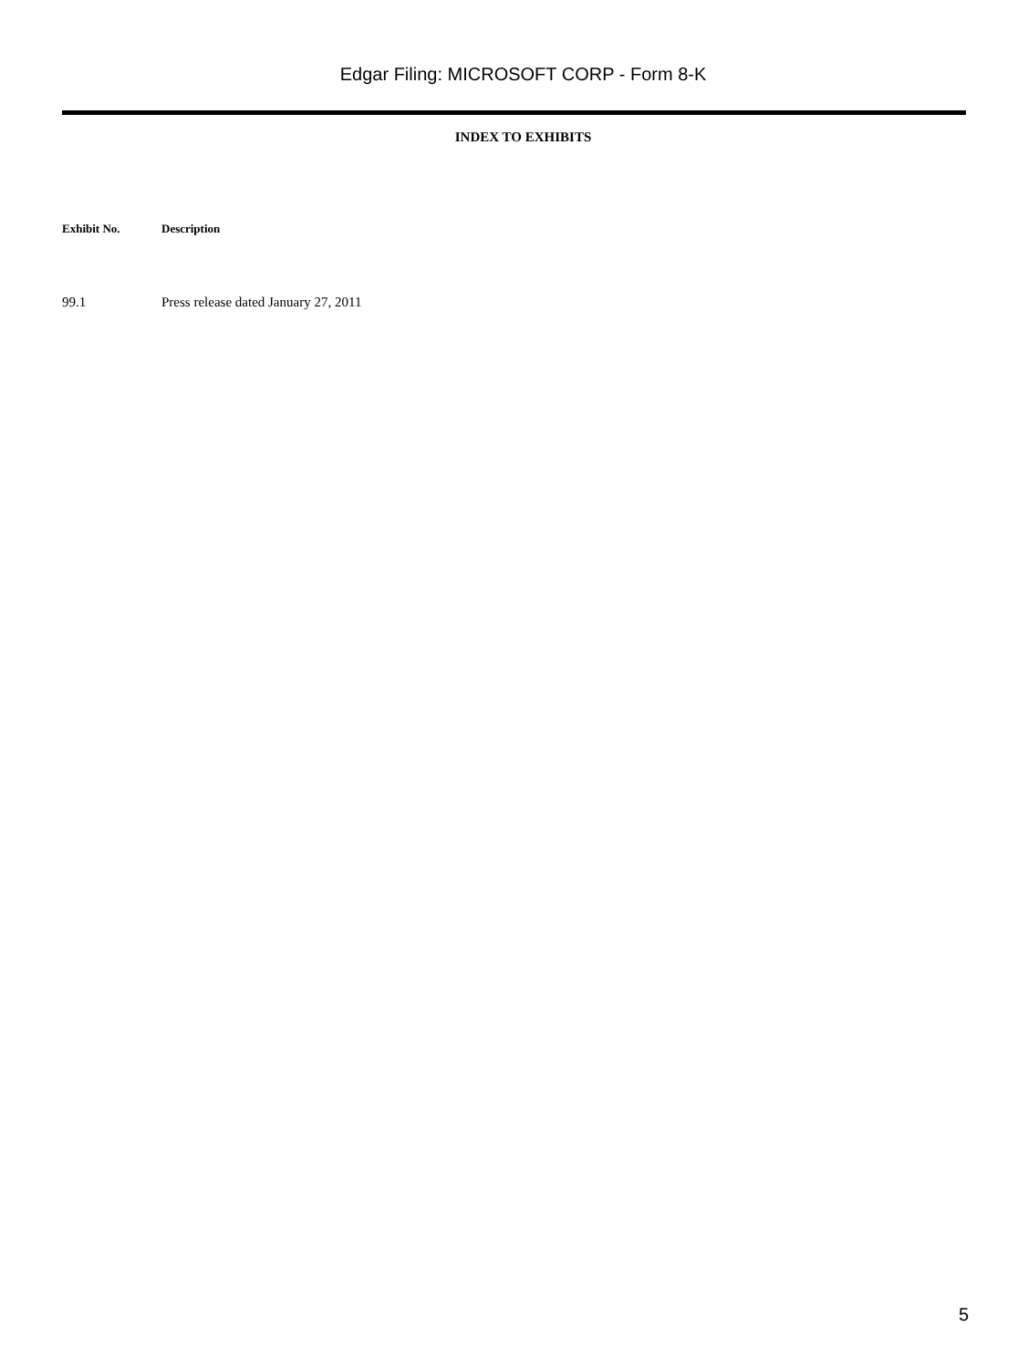Edgar Filing: MICROSOFT CORP - Form 8-K
INDEX TO EXHIBITS
| Exhibit No. | Description |
| --- | --- |
| 99.1 | Press release dated January 27, 2011 |
5